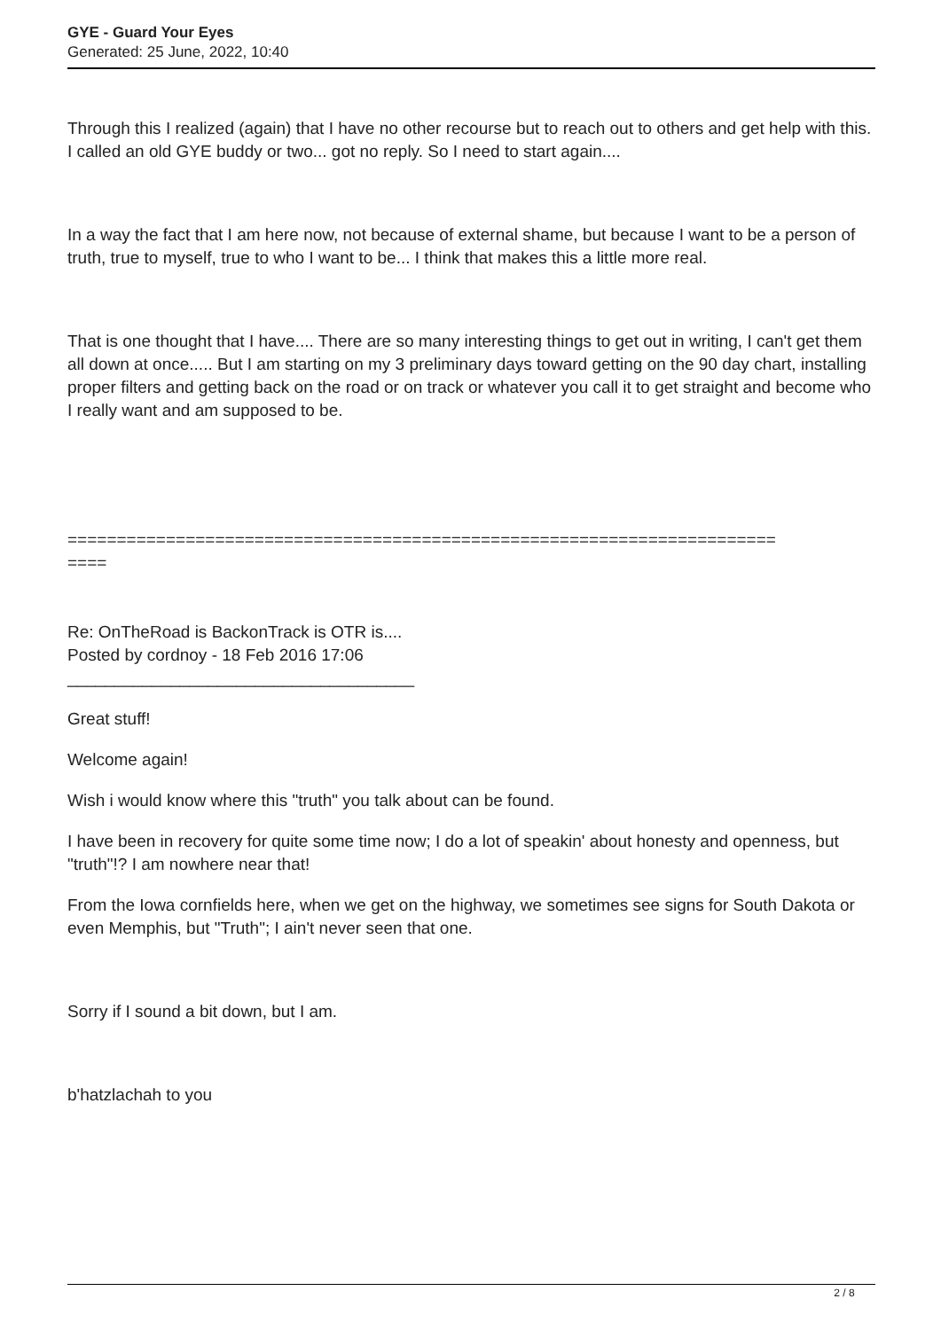GYE - Guard Your Eyes
Generated: 25 June, 2022, 10:40
Through this I realized (again) that I have no other recourse but to reach out to others and get help with this. I called an old GYE buddy or two... got no reply. So I need to start again....
In a way the fact that I am here now, not because of external shame, but because I want to be a person of truth, true to myself, true to who I want to be... I think that makes this a little more real.
That is one thought that I have.... There are so many interesting things to get out in writing, I can't get them all down at once..... But I am starting on my 3 preliminary days toward getting on the 90 day chart, installing proper filters and getting back on the road or on track or whatever you call it to get straight and become who I really want and am supposed to be.
========================================================================
====
Re: OnTheRoad is BackonTrack is OTR is....
Posted by cordnoy - 18 Feb 2016 17:06
_____________________________________
Great stuff!
Welcome again!
Wish i would know where this "truth" you talk about can be found.
I have been in recovery for quite some time now; I do a lot of speakin' about honesty and openness, but "truth"!? I am nowhere near that!
From the Iowa cornfields here, when we get on the highway, we sometimes see signs for South Dakota or even Memphis, but "Truth"; I ain't never seen that one.
Sorry if I sound a bit down, but I am.
b'hatzlachah to you
2 / 8